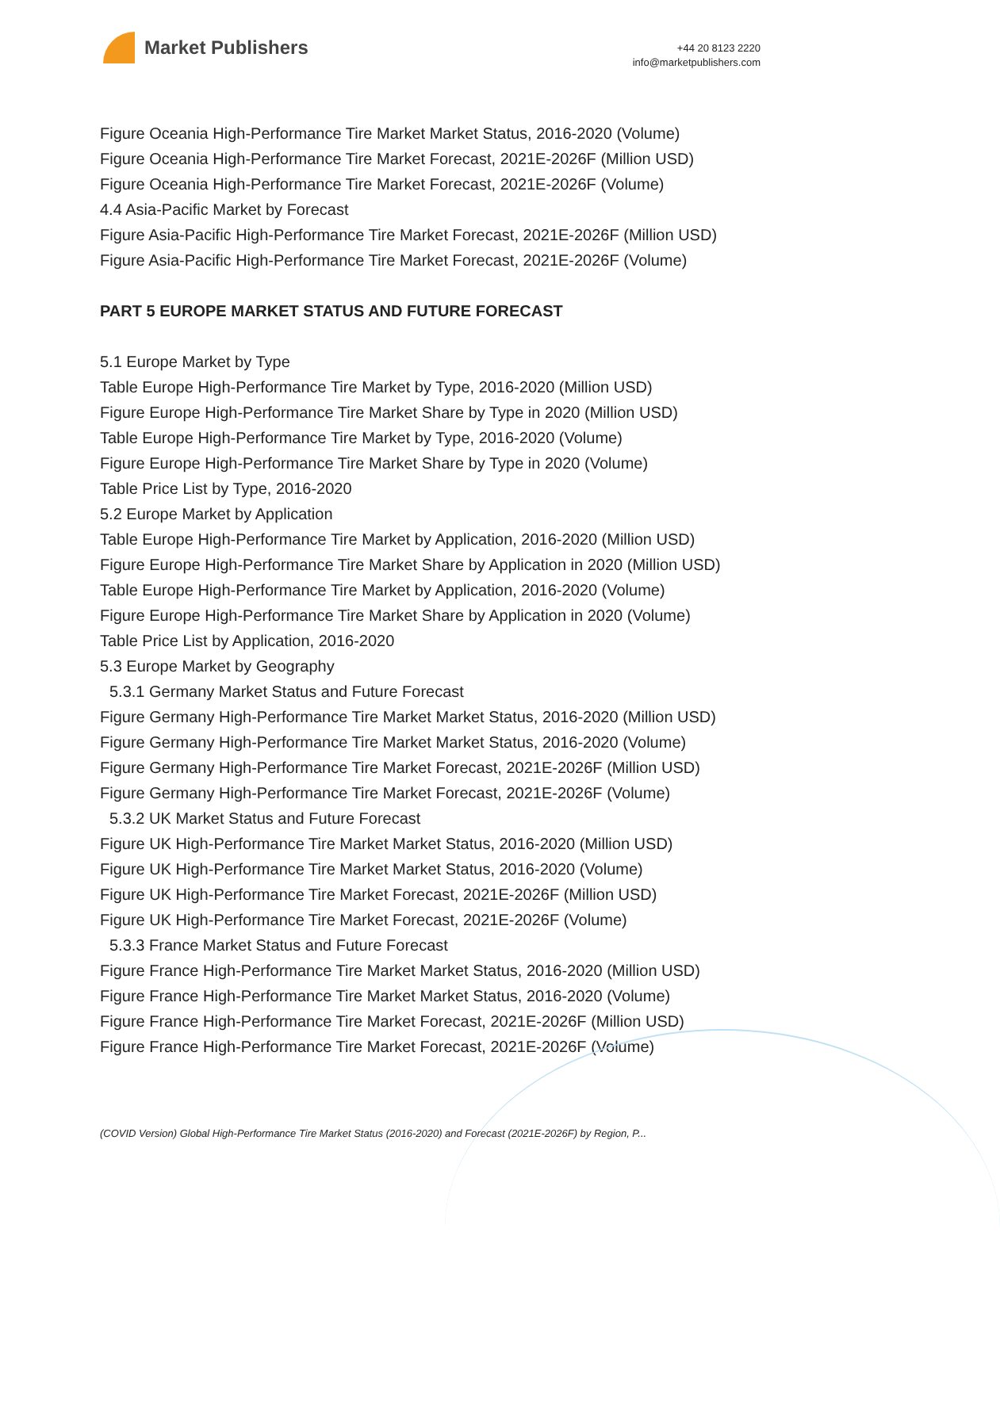Market Publishers
+44 20 8123 2220
info@marketpublishers.com
Figure Oceania High-Performance Tire Market Market Status, 2016-2020 (Volume)
Figure Oceania High-Performance Tire Market Forecast, 2021E-2026F (Million USD)
Figure Oceania High-Performance Tire Market Forecast, 2021E-2026F (Volume)
4.4 Asia-Pacific Market by Forecast
Figure Asia-Pacific High-Performance Tire Market Forecast, 2021E-2026F (Million USD)
Figure Asia-Pacific High-Performance Tire Market Forecast, 2021E-2026F (Volume)
PART 5 EUROPE MARKET STATUS AND FUTURE FORECAST
5.1 Europe Market by Type
Table Europe High-Performance Tire Market by Type, 2016-2020 (Million USD)
Figure Europe High-Performance Tire Market Share by Type in 2020 (Million USD)
Table Europe High-Performance Tire Market by Type, 2016-2020 (Volume)
Figure Europe High-Performance Tire Market Share by Type in 2020 (Volume)
Table Price List by Type, 2016-2020
5.2 Europe Market by Application
Table Europe High-Performance Tire Market by Application, 2016-2020 (Million USD)
Figure Europe High-Performance Tire Market Share by Application in 2020 (Million USD)
Table Europe High-Performance Tire Market by Application, 2016-2020 (Volume)
Figure Europe High-Performance Tire Market Share by Application in 2020 (Volume)
Table Price List by Application, 2016-2020
5.3 Europe Market by Geography
5.3.1 Germany Market Status and Future Forecast
Figure Germany High-Performance Tire Market Market Status, 2016-2020 (Million USD)
Figure Germany High-Performance Tire Market Market Status, 2016-2020 (Volume)
Figure Germany High-Performance Tire Market Forecast, 2021E-2026F (Million USD)
Figure Germany High-Performance Tire Market Forecast, 2021E-2026F (Volume)
5.3.2 UK Market Status and Future Forecast
Figure UK High-Performance Tire Market Market Status, 2016-2020 (Million USD)
Figure UK High-Performance Tire Market Market Status, 2016-2020 (Volume)
Figure UK High-Performance Tire Market Forecast, 2021E-2026F (Million USD)
Figure UK High-Performance Tire Market Forecast, 2021E-2026F (Volume)
5.3.3 France Market Status and Future Forecast
Figure France High-Performance Tire Market Market Status, 2016-2020 (Million USD)
Figure France High-Performance Tire Market Market Status, 2016-2020 (Volume)
Figure France High-Performance Tire Market Forecast, 2021E-2026F (Million USD)
Figure France High-Performance Tire Market Forecast, 2021E-2026F (Volume)
(COVID Version) Global High-Performance Tire Market Status (2016-2020) and Forecast (2021E-2026F) by Region, P...